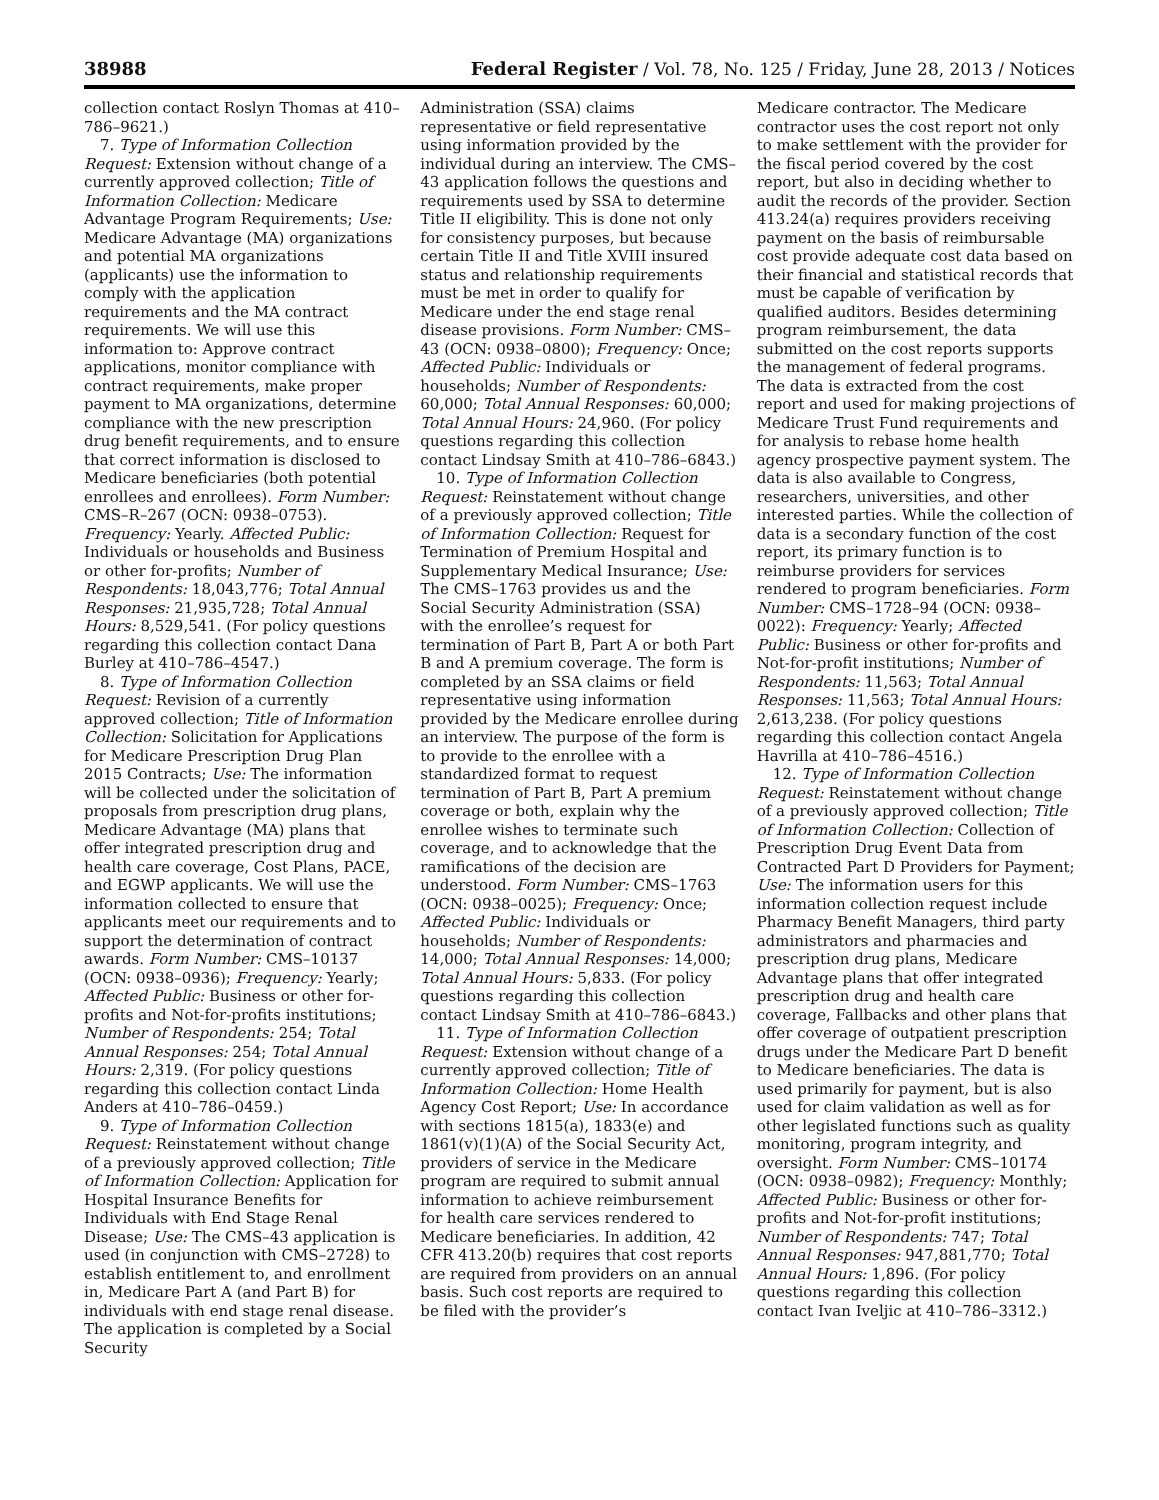38988 Federal Register / Vol. 78, No. 125 / Friday, June 28, 2013 / Notices
collection contact Roslyn Thomas at 410–786–9621.)
7. Type of Information Collection Request: Extension without change of a currently approved collection; Title of Information Collection: Medicare Advantage Program Requirements; Use: Medicare Advantage (MA) organizations and potential MA organizations (applicants) use the information to comply with the application requirements and the MA contract requirements. We will use this information to: Approve contract applications, monitor compliance with contract requirements, make proper payment to MA organizations, determine compliance with the new prescription drug benefit requirements, and to ensure that correct information is disclosed to Medicare beneficiaries (both potential enrollees and enrollees). Form Number: CMS–R–267 (OCN: 0938–0753). Frequency: Yearly. Affected Public: Individuals or households and Business or other for-profits; Number of Respondents: 18,043,776; Total Annual Responses: 21,935,728; Total Annual Hours: 8,529,541. (For policy questions regarding this collection contact Dana Burley at 410–786–4547.)
8. Type of Information Collection Request: Revision of a currently approved collection; Title of Information Collection: Solicitation for Applications for Medicare Prescription Drug Plan 2015 Contracts; Use: The information will be collected under the solicitation of proposals from prescription drug plans, Medicare Advantage (MA) plans that offer integrated prescription drug and health care coverage, Cost Plans, PACE, and EGWP applicants. We will use the information collected to ensure that applicants meet our requirements and to support the determination of contract awards. Form Number: CMS–10137 (OCN: 0938–0936); Frequency: Yearly; Affected Public: Business or other for-profits and Not-for-profits institutions; Number of Respondents: 254; Total Annual Responses: 254; Total Annual Hours: 2,319. (For policy questions regarding this collection contact Linda Anders at 410–786–0459.)
9. Type of Information Collection Request: Reinstatement without change of a previously approved collection; Title of Information Collection: Application for Hospital Insurance Benefits for Individuals with End Stage Renal Disease; Use: The CMS–43 application is used (in conjunction with CMS–2728) to establish entitlement to, and enrollment in, Medicare Part A (and Part B) for individuals with end stage renal disease. The application is completed by a Social Security
Administration (SSA) claims representative or field representative using information provided by the individual during an interview. The CMS–43 application follows the questions and requirements used by SSA to determine Title II eligibility. This is done not only for consistency purposes, but because certain Title II and Title XVIII insured status and relationship requirements must be met in order to qualify for Medicare under the end stage renal disease provisions. Form Number: CMS–43 (OCN: 0938–0800); Frequency: Once; Affected Public: Individuals or households; Number of Respondents: 60,000; Total Annual Responses: 60,000; Total Annual Hours: 24,960. (For policy questions regarding this collection contact Lindsay Smith at 410–786–6843.)
10. Type of Information Collection Request: Reinstatement without change of a previously approved collection; Title of Information Collection: Request for Termination of Premium Hospital and Supplementary Medical Insurance; Use: The CMS–1763 provides us and the Social Security Administration (SSA) with the enrollee’s request for termination of Part B, Part A or both Part B and A premium coverage. The form is completed by an SSA claims or field representative using information provided by the Medicare enrollee during an interview. The purpose of the form is to provide to the enrollee with a standardized format to request termination of Part B, Part A premium coverage or both, explain why the enrollee wishes to terminate such coverage, and to acknowledge that the ramifications of the decision are understood. Form Number: CMS–1763 (OCN: 0938–0025); Frequency: Once; Affected Public: Individuals or households; Number of Respondents: 14,000; Total Annual Responses: 14,000; Total Annual Hours: 5,833. (For policy questions regarding this collection contact Lindsay Smith at 410–786–6843.)
11. Type of Information Collection Request: Extension without change of a currently approved collection; Title of Information Collection: Home Health Agency Cost Report; Use: In accordance with sections 1815(a), 1833(e) and 1861(v)(1)(A) of the Social Security Act, providers of service in the Medicare program are required to submit annual information to achieve reimbursement for health care services rendered to Medicare beneficiaries. In addition, 42 CFR 413.20(b) requires that cost reports are required from providers on an annual basis. Such cost reports are required to be filed with the provider’s
Medicare contractor. The Medicare contractor uses the cost report not only to make settlement with the provider for the fiscal period covered by the cost report, but also in deciding whether to audit the records of the provider. Section 413.24(a) requires providers receiving payment on the basis of reimbursable cost provide adequate cost data based on their financial and statistical records that must be capable of verification by qualified auditors. Besides determining program reimbursement, the data submitted on the cost reports supports the management of federal programs. The data is extracted from the cost report and used for making projections of Medicare Trust Fund requirements and for analysis to rebase home health agency prospective payment system. The data is also available to Congress, researchers, universities, and other interested parties. While the collection of data is a secondary function of the cost report, its primary function is to reimburse providers for services rendered to program beneficiaries. Form Number: CMS–1728–94 (OCN: 0938–0022): Frequency: Yearly; Affected Public: Business or other for-profits and Not-for-profit institutions; Number of Respondents: 11,563; Total Annual Responses: 11,563; Total Annual Hours: 2,613,238. (For policy questions regarding this collection contact Angela Havrilla at 410–786–4516.)
12. Type of Information Collection Request: Reinstatement without change of a previously approved collection; Title of Information Collection: Collection of Prescription Drug Event Data from Contracted Part D Providers for Payment; Use: The information users for this information collection request include Pharmacy Benefit Managers, third party administrators and pharmacies and prescription drug plans, Medicare Advantage plans that offer integrated prescription drug and health care coverage, Fallbacks and other plans that offer coverage of outpatient prescription drugs under the Medicare Part D benefit to Medicare beneficiaries. The data is used primarily for payment, but is also used for claim validation as well as for other legislated functions such as quality monitoring, program integrity, and oversight. Form Number: CMS–10174 (OCN: 0938–0982); Frequency: Monthly; Affected Public: Business or other for-profits and Not-for-profit institutions; Number of Respondents: 747; Total Annual Responses: 947,881,770; Total Annual Hours: 1,896. (For policy questions regarding this collection contact Ivan Iveljic at 410–786–3312.)